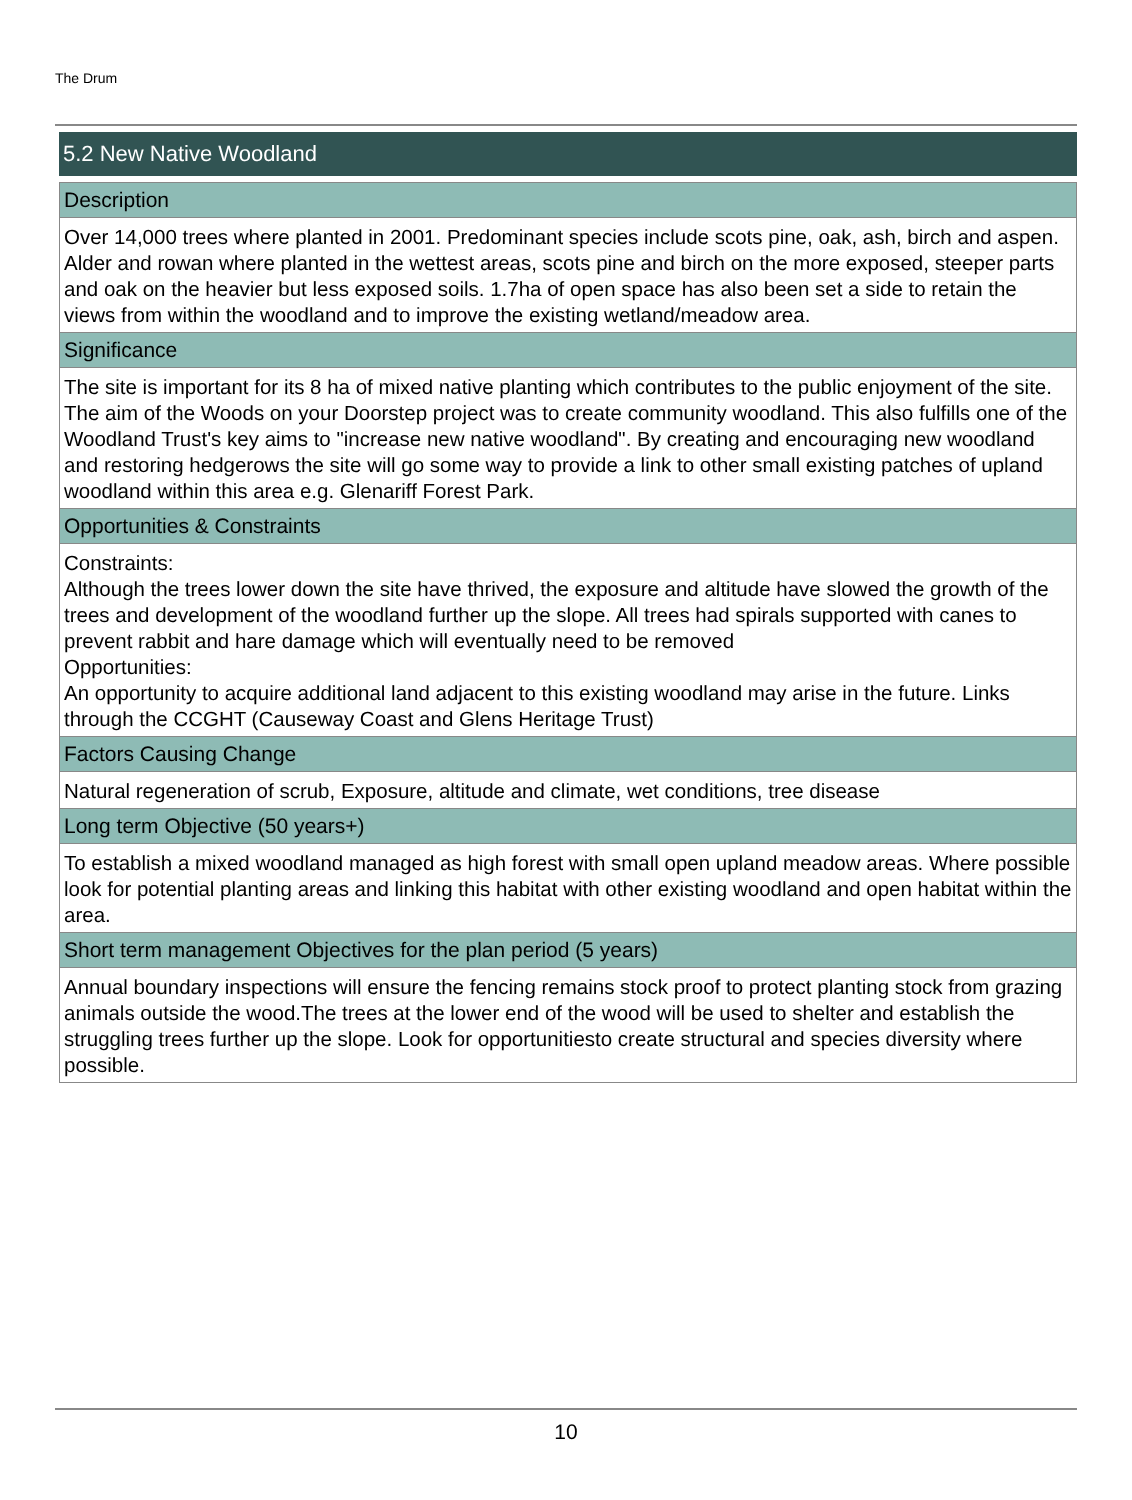The Drum
5.2 New Native Woodland
Description
Over 14,000 trees where planted in 2001. Predominant species include scots pine, oak, ash, birch and aspen. Alder and rowan where planted in the wettest areas, scots pine and birch on the more exposed, steeper parts and oak on the heavier but less exposed soils. 1.7ha of open space has also been set a side to retain the views from within the woodland and to improve the existing wetland/meadow area.
Significance
The site is important for its 8 ha of mixed native planting which contributes to the public enjoyment of the site. The aim of the Woods on your Doorstep project was to create community woodland. This also fulfills one of the Woodland Trust's key aims to "increase new native woodland". By creating and encouraging new woodland and restoring hedgerows the site will go some way to provide a link to other small existing patches of upland woodland within this area e.g. Glenariff Forest Park.
Opportunities & Constraints
Constraints:
Although the trees lower down the site have thrived, the exposure and altitude have slowed the growth of the trees and development of the woodland further up the slope. All trees had spirals supported with canes to prevent rabbit and hare damage which will eventually need to be removed
Opportunities:
An opportunity to acquire additional land adjacent to this existing woodland may arise in the future. Links through the CCGHT (Causeway Coast and Glens Heritage Trust)
Factors Causing Change
Natural regeneration of scrub, Exposure, altitude and climate, wet conditions, tree disease
Long term Objective (50 years+)
To establish a mixed woodland managed as high forest with small open upland meadow areas. Where possible look for potential planting areas and linking this habitat with other existing woodland and open habitat within the area.
Short term management Objectives for the plan period (5 years)
Annual boundary inspections will ensure the fencing remains stock proof to protect planting stock from grazing animals outside the wood.The trees at the lower end of the wood will be used to shelter and establish the struggling trees further up the slope. Look for opportunitiesto create structural and species diversity where possible.
10